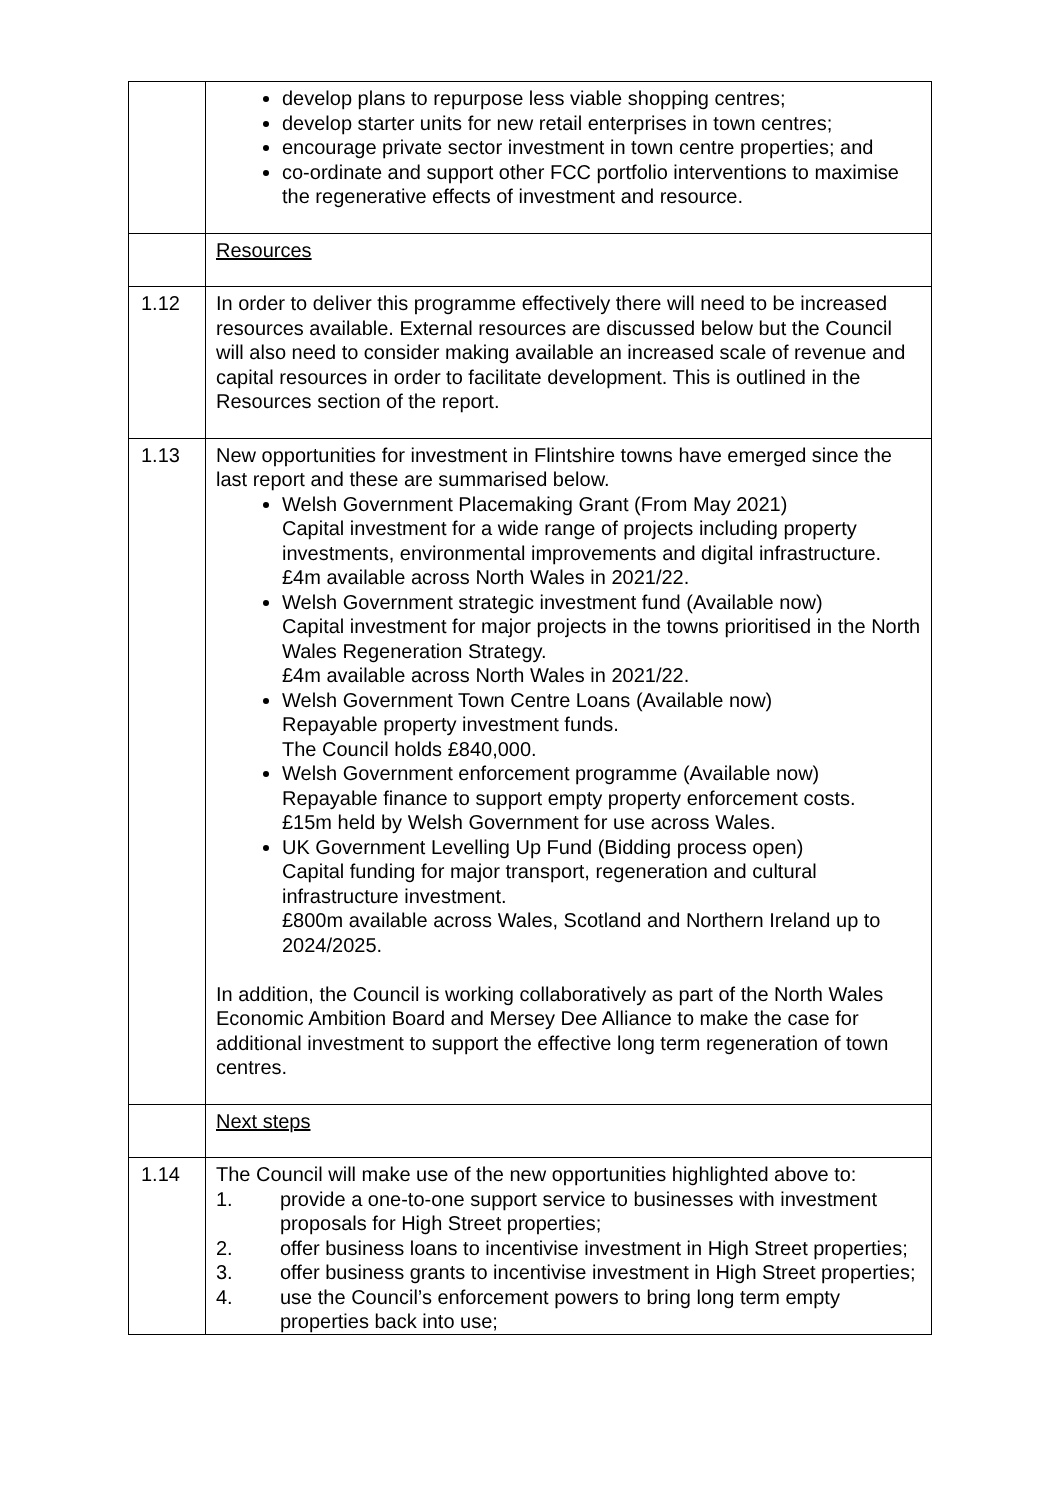| | develop plans to repurpose less viable shopping centres; develop starter units for new retail enterprises in town centres; encourage private sector investment in town centre properties; and co-ordinate and support other FCC portfolio interventions to maximise the regenerative effects of investment and resource. |
| | Resources |
| 1.12 | In order to deliver this programme effectively there will need to be increased resources available. External resources are discussed below but the Council will also need to consider making available an increased scale of revenue and capital resources in order to facilitate development. This is outlined in the Resources section of the report. |
| 1.13 | New opportunities for investment in Flintshire towns have emerged since the last report and these are summarised below. Welsh Government Placemaking Grant (From May 2021) Capital investment for a wide range of projects including property investments, environmental improvements and digital infrastructure. £4m available across North Wales in 2021/22. Welsh Government strategic investment fund (Available now) Capital investment for major projects in the towns prioritised in the North Wales Regeneration Strategy. £4m available across North Wales in 2021/22. Welsh Government Town Centre Loans (Available now) Repayable property investment funds. The Council holds £840,000. Welsh Government enforcement programme (Available now) Repayable finance to support empty property enforcement costs. £15m held by Welsh Government for use across Wales. UK Government Levelling Up Fund (Bidding process open) Capital funding for major transport, regeneration and cultural infrastructure investment. £800m available across Wales, Scotland and Northern Ireland up to 2024/2025. In addition, the Council is working collaboratively as part of the North Wales Economic Ambition Board and Mersey Dee Alliance to make the case for additional investment to support the effective long term regeneration of town centres. |
| | Next steps |
| 1.14 | The Council will make use of the new opportunities highlighted above to: 1. provide a one-to-one support service to businesses with investment proposals for High Street properties; 2. offer business loans to incentivise investment in High Street properties; 3. offer business grants to incentivise investment in High Street properties; 4. use the Council’s enforcement powers to bring long term empty properties back into use; |